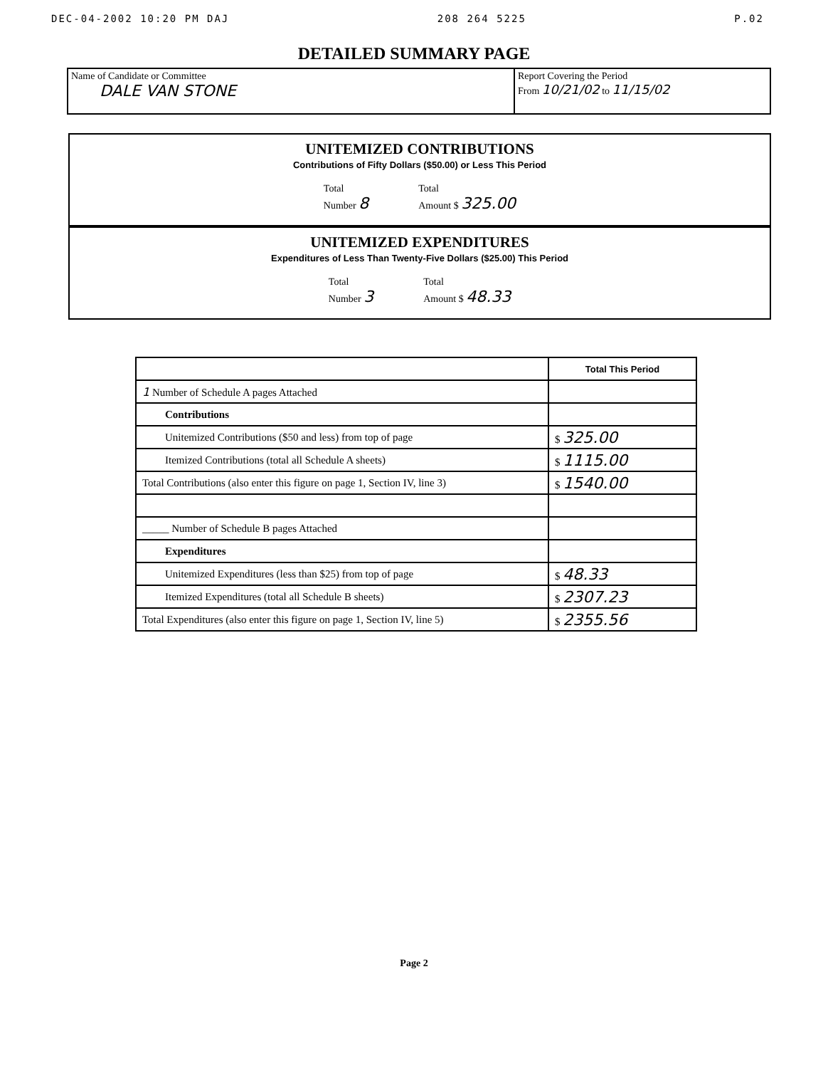DEC-04-2002 10:20 PM DAJ 208 264 5225 P.02
DETAILED SUMMARY PAGE
Name of Candidate or Committee
DALE VAN STONE
Report Covering the Period
From 10/21/02 to 11/15/02
UNITEMIZED CONTRIBUTIONS
Contributions of Fifty Dollars ($50.00) or Less This Period
Total
Number 8
Total
Amount $ 325.00
UNITEMIZED EXPENDITURES
Expenditures of Less Than Twenty-Five Dollars ($25.00) This Period
Total
Number 3
Total
Amount $ 48.33
| | Total This Period |
| 1 Number of Schedule A pages Attached | |
| Contributions | |
| Unitemized Contributions ($50 and less) from top of page | $ 325.00 |
| Itemized Contributions (total all Schedule A sheets) | $ 1115.00 |
| Total Contributions (also enter this figure on page 1, Section IV, line 3) | $ 1540.00 |
| _____ Number of Schedule B pages Attached | |
| Expenditures | |
| Unitemized Expenditures (less than $25) from top of page | $ 48.33 |
| Itemized Expenditures (total all Schedule B sheets) | $ 2307.23 |
| Total Expenditures (also enter this figure on page 1, Section IV, line 5) | $ 2355.56 |
Page 2